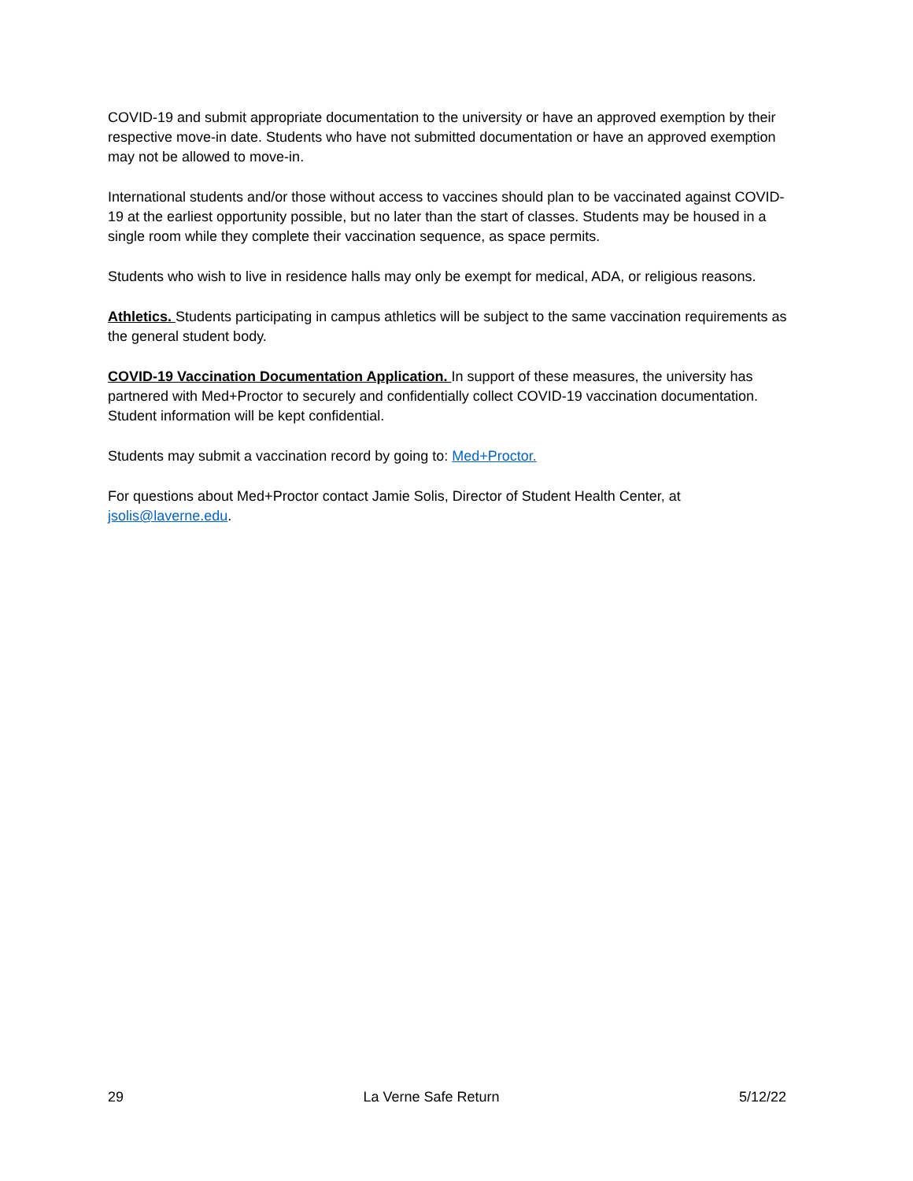COVID-19 and submit appropriate documentation to the university or have an approved exemption by their respective move-in date. Students who have not submitted documentation or have an approved exemption may not be allowed to move-in.
International students and/or those without access to vaccines should plan to be vaccinated against COVID-19 at the earliest opportunity possible, but no later than the start of classes. Students may be housed in a single room while they complete their vaccination sequence, as space permits.
Students who wish to live in residence halls may only be exempt for medical, ADA, or religious reasons.
Athletics. Students participating in campus athletics will be subject to the same vaccination requirements as the general student body.
COVID-19 Vaccination Documentation Application. In support of these measures, the university has partnered with Med+Proctor to securely and confidentially collect COVID-19 vaccination documentation. Student information will be kept confidential.
Students may submit a vaccination record by going to: Med+Proctor.
For questions about Med+Proctor contact Jamie Solis, Director of Student Health Center, at jsolis@laverne.edu.
29 La Verne Safe Return 5/12/22